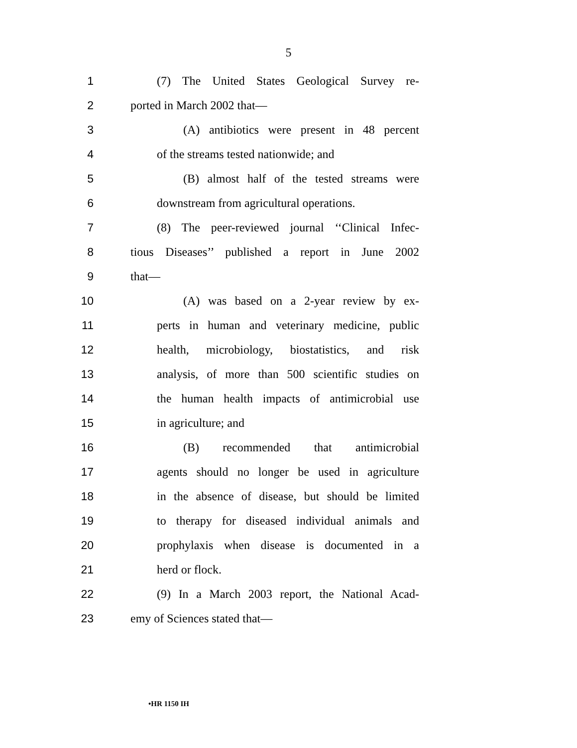5
1 (7) The United States Geological Survey re-
2 ported in March 2002 that—
3 (A) antibiotics were present in 48 percent
4 of the streams tested nationwide; and
5 (B) almost half of the tested streams were
6 downstream from agricultural operations.
7 (8) The peer-reviewed journal ‘‘Clinical Infec-
8 tious Diseases’’ published a report in June 2002
9 that—
10 (A) was based on a 2-year review by ex-
11 perts in human and veterinary medicine, public
12 health, microbiology, biostatistics, and risk
13 analysis, of more than 500 scientific studies on
14 the human health impacts of antimicrobial use
15 in agriculture; and
16 (B) recommended that antimicrobial
17 agents should no longer be used in agriculture
18 in the absence of disease, but should be limited
19 to therapy for diseased individual animals and
20 prophylaxis when disease is documented in a
21 herd or flock.
22 (9) In a March 2003 report, the National Acad-
23 emy of Sciences stated that—
•HR 1150 IH